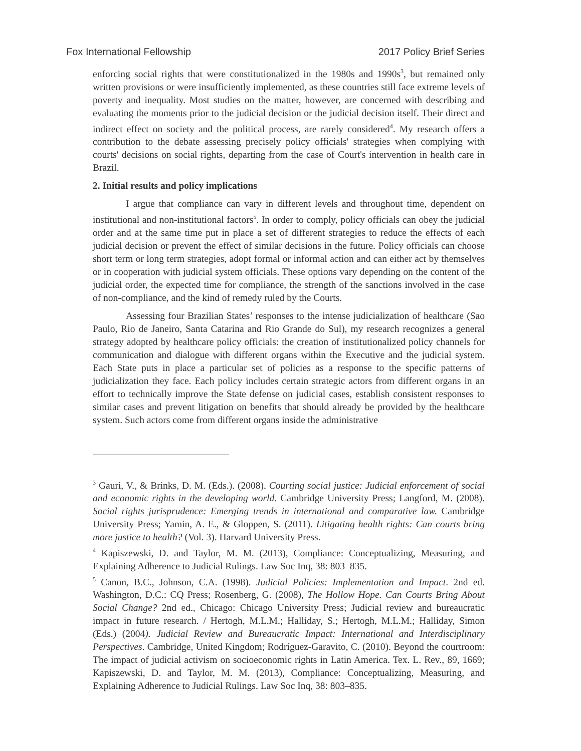Fox International Fellowship 2017 Policy Brief Series
enforcing social rights that were constitutionalized in the 1980s and 1990s<sup>3</sup>, but remained only written provisions or were insufficiently implemented, as these countries still face extreme levels of poverty and inequality. Most studies on the matter, however, are concerned with describing and evaluating the moments prior to the judicial decision or the judicial decision itself. Their direct and indirect effect on society and the political process, are rarely considered<sup>4</sup>. My research offers a contribution to the debate assessing precisely policy officials' strategies when complying with courts' decisions on social rights, departing from the case of Court's intervention in health care in Brazil.
2. Initial results and policy implications
I argue that compliance can vary in different levels and throughout time, dependent on institutional and non-institutional factors<sup>5</sup>. In order to comply, policy officials can obey the judicial order and at the same time put in place a set of different strategies to reduce the effects of each judicial decision or prevent the effect of similar decisions in the future. Policy officials can choose short term or long term strategies, adopt formal or informal action and can either act by themselves or in cooperation with judicial system officials. These options vary depending on the content of the judicial order, the expected time for compliance, the strength of the sanctions involved in the case of non-compliance, and the kind of remedy ruled by the Courts.
Assessing four Brazilian States’ responses to the intense judicialization of healthcare (Sao Paulo, Rio de Janeiro, Santa Catarina and Rio Grande do Sul), my research recognizes a general strategy adopted by healthcare policy officials: the creation of institutionalized policy channels for communication and dialogue with different organs within the Executive and the judicial system. Each State puts in place a particular set of policies as a response to the specific patterns of judicialization they face. Each policy includes certain strategic actors from different organs in an effort to technically improve the State defense on judicial cases, establish consistent responses to similar cases and prevent litigation on benefits that should already be provided by the healthcare system. Such actors come from different organs inside the administrative
<sup>3</sup> Gauri, V., & Brinks, D. M. (Eds.). (2008). Courting social justice: Judicial enforcement of social and economic rights in the developing world. Cambridge University Press; Langford, M. (2008). Social rights jurisprudence: Emerging trends in international and comparative law. Cambridge University Press; Yamin, A. E., & Gloppen, S. (2011). Litigating health rights: Can courts bring more justice to health? (Vol. 3). Harvard University Press.
<sup>4</sup> Kapiszewski, D. and Taylor, M. M. (2013), Compliance: Conceptualizing, Measuring, and Explaining Adherence to Judicial Rulings. Law Soc Inq, 38: 803–835.
<sup>5</sup> Canon, B.C., Johnson, C.A. (1998). Judicial Policies: Implementation and Impact. 2nd ed. Washington, D.C.: CQ Press; Rosenberg, G. (2008), The Hollow Hope. Can Courts Bring About Social Change? 2nd ed., Chicago: Chicago University Press; Judicial review and bureaucratic impact in future research. / Hertogh, M.L.M.; Halliday, S.; Hertogh, M.L.M.; Halliday, Simon (Eds.) (2004). Judicial Review and Bureaucratic Impact: International and Interdisciplinary Perspectives. Cambridge, United Kingdom; Rodríguez-Garavito, C. (2010). Beyond the courtroom: The impact of judicial activism on socioeconomic rights in Latin America. Tex. L. Rev., 89, 1669; Kapiszewski, D. and Taylor, M. M. (2013), Compliance: Conceptualizing, Measuring, and Explaining Adherence to Judicial Rulings. Law Soc Inq, 38: 803–835.